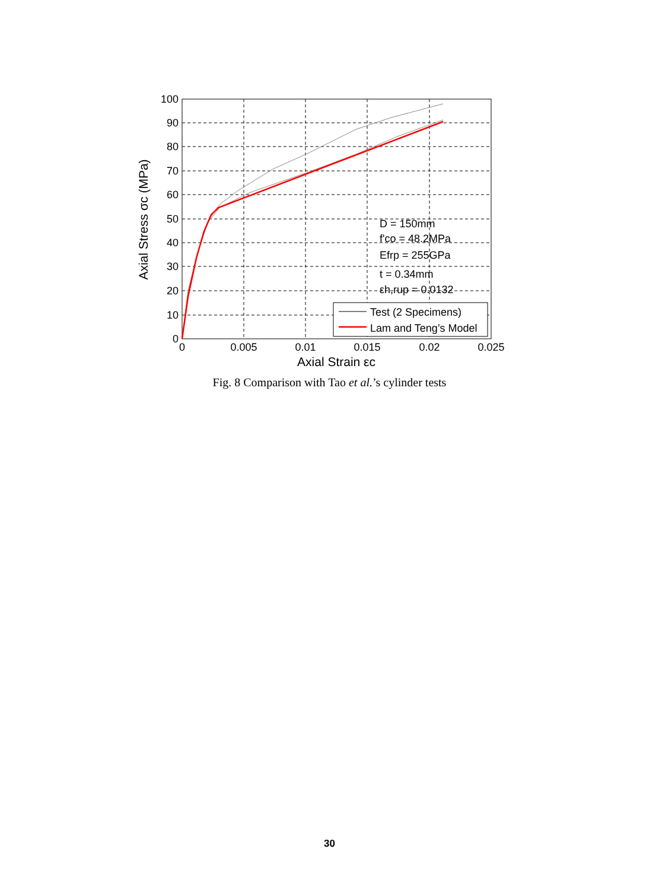0
10
20
30
40
50
60
70
80
90
100
0
0.005
0.01
0.015
0.02
0.025
Axial Strain εc
Axial Stress σc (MPa)
D = 150mm
f'co = 48.2MPa
Efrp = 255GPa
t = 0.34mm
εh,rup = 0.0132
Test (2 Specimens)
Lam and Teng’s Model
Fig. 8 Comparison with Tao et al.’s cylinder tests
30